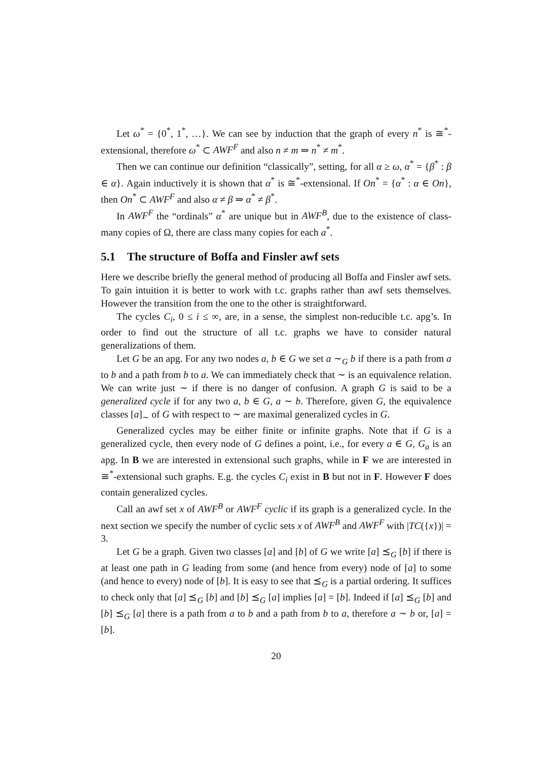Let ω<sup>*</sup> = {0<sup>*</sup>, 1<sup>*</sup>, …}. We can see by induction that the graph of every n<sup>*</sup> is ≅<sup>*</sup>-extensional, therefore ω<sup>*</sup> ⊂ AWF<sup>F</sup> and also n ≠ m ⇒ n<sup>*</sup> ≠ m<sup>*</sup>.
Then we can continue our definition “classically”, setting, for all α ≥ ω, α<sup>*</sup> = {β<sup>*</sup> : β ∈ α}. Again inductively it is shown that α<sup>*</sup> is ≅<sup>*</sup>-extensional. If On<sup>*</sup> = {α<sup>*</sup> : α ∈ On}, then On<sup>*</sup> ⊂ AWF<sup>F</sup> and also α ≠ β ⇒ α<sup>*</sup> ≠ β<sup>*</sup>.
In AWF<sup>F</sup> the “ordinals” α<sup>*</sup> are unique but in AWF<sup>B</sup>, due to the existence of class-many copies of Ω, there are class many copies for each a<sup>*</sup>.
5.1 The structure of Boffa and Finsler awf sets
Here we describe briefly the general method of producing all Boffa and Finsler awf sets. To gain intuition it is better to work with t.c. graphs rather than awf sets themselves. However the transition from the one to the other is straightforward.
The cycles C<sub>i</sub>, 0 ≤ i ≤ ∞, are, in a sense, the simplest non-reducible t.c. apg’s. In order to find out the structure of all t.c. graphs we have to consider natural generalizations of them.
Let G be an apg. For any two nodes a, b ∈ G we set a ∼<sub>G</sub> b if there is a path from a to b and a path from b to a. We can immediately check that ∼ is an equivalence relation. We can write just ∼ if there is no danger of confusion. A graph G is said to be a generalized cycle if for any two a, b ∈ G, a ∼ b. Therefore, given G, the equivalence classes [a]<sub>∼</sub> of G with respect to ∼ are maximal generalized cycles in G.
Generalized cycles may be either finite or infinite graphs. Note that if G is a generalized cycle, then every node of G defines a point, i.e., for every a ∈ G, G<sub>a</sub> is an apg. In B we are interested in extensional such graphs, while in F we are interested in ≅<sup>*</sup>-extensional such graphs. E.g. the cycles C<sub>i</sub> exist in B but not in F. However F does contain generalized cycles.
Call an awf set x of AWF<sup>B</sup> or AWF<sup>F</sup> cyclic if its graph is a generalized cycle. In the next section we specify the number of cyclic sets x of AWF<sup>B</sup> and AWF<sup>F</sup> with |TC({x})| = 3.
Let G be a graph. Given two classes [a] and [b] of G we write [a] ⪯<sub>G</sub> [b] if there is at least one path in G leading from some (and hence from every) node of [a] to some (and hence to every) node of [b]. It is easy to see that ⪯<sub>G</sub> is a partial ordering. It suffices to check only that [a] ⪯<sub>G</sub> [b] and [b] ⪯<sub>G</sub> [a] implies [a] = [b]. Indeed if [a] ⪯<sub>G</sub> [b] and [b] ⪯<sub>G</sub> [a] there is a path from a to b and a path from b to a, therefore a ∼ b or, [a] = [b].
20